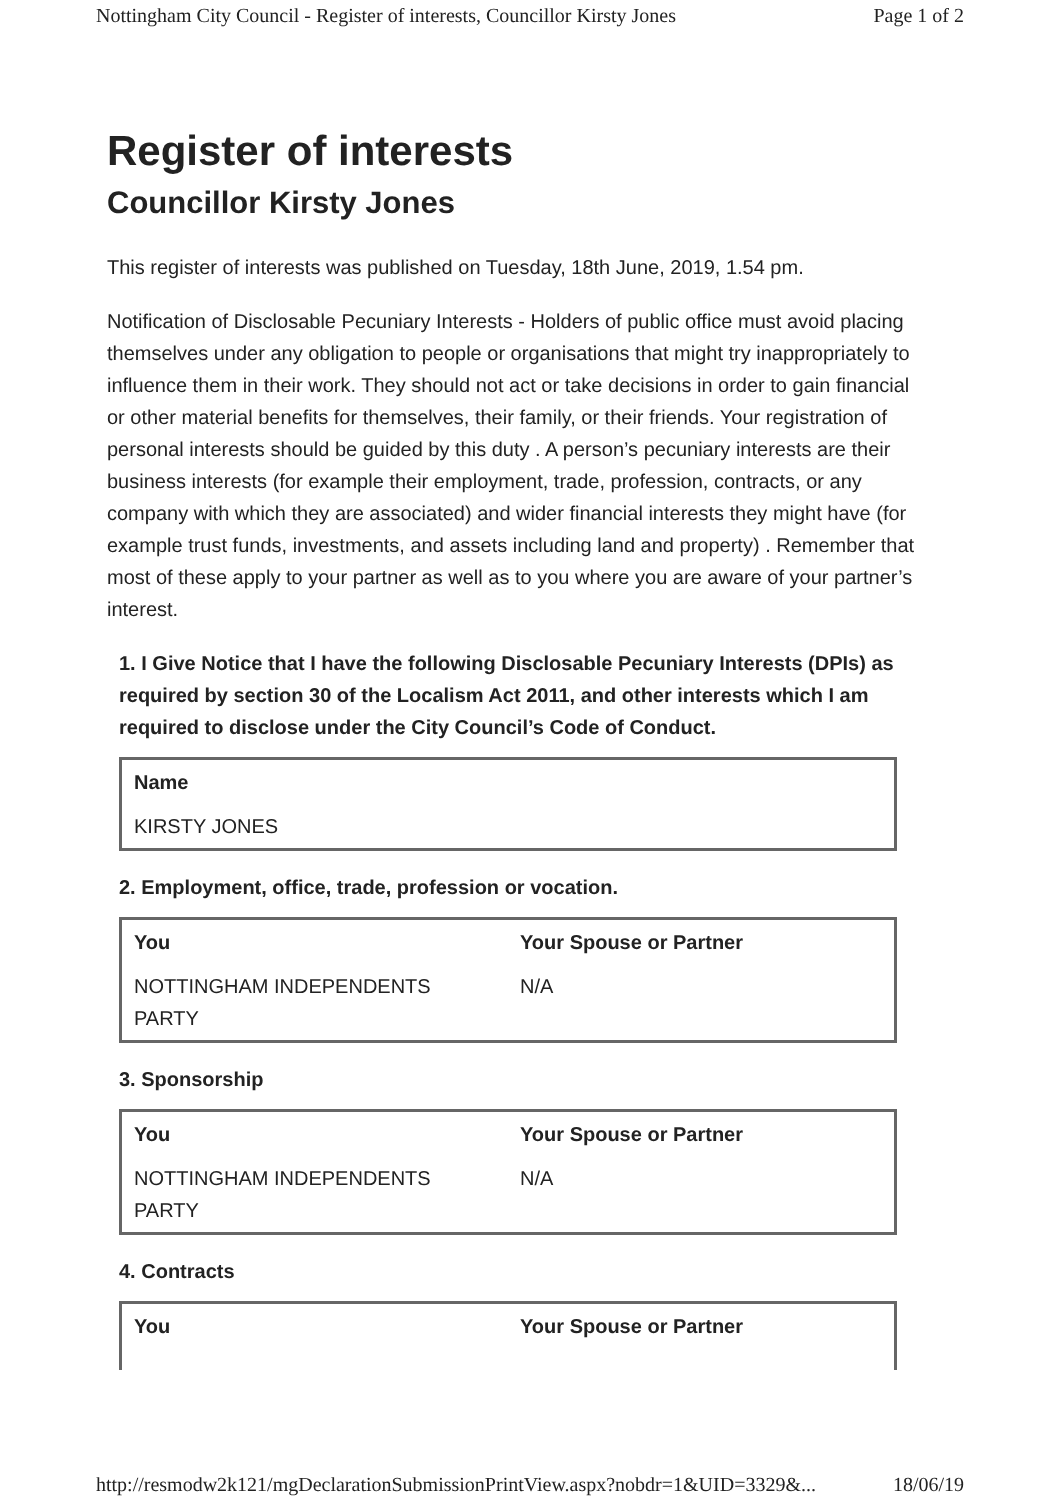Nottingham City Council - Register of interests, Councillor Kirsty Jones Page 1 of 2
Register of interests
Councillor Kirsty Jones
This register of interests was published on Tuesday, 18th June, 2019, 1.54 pm.
Notification of Disclosable Pecuniary Interests - Holders of public office must avoid placing themselves under any obligation to people or organisations that might try inappropriately to influence them in their work. They should not act or take decisions in order to gain financial or other material benefits for themselves, their family, or their friends. Your registration of personal interests should be guided by this duty . A person’s pecuniary interests are their business interests (for example their employment, trade, profession, contracts, or any company with which they are associated) and wider financial interests they might have (for example trust funds, investments, and assets including land and property) . Remember that most of these apply to your partner as well as to you where you are aware of your partner’s interest.
1. I Give Notice that I have the following Disclosable Pecuniary Interests (DPIs) as required by section 30 of the Localism Act 2011, and other interests which I am required to disclose under the City Council’s Code of Conduct.
| Name |
| --- |
| KIRSTY JONES |
2. Employment, office, trade, profession or vocation.
| You | Your Spouse or Partner |
| --- | --- |
| NOTTINGHAM INDEPENDENTS PARTY | N/A |
3. Sponsorship
| You | Your Spouse or Partner |
| --- | --- |
| NOTTINGHAM INDEPENDENTS PARTY | N/A |
4. Contracts
| You | Your Spouse or Partner |
| --- | --- |
http://resmodw2k121/mgDeclarationSubmissionPrintView.aspx?nobdr=1&UID=3329&... 18/06/19